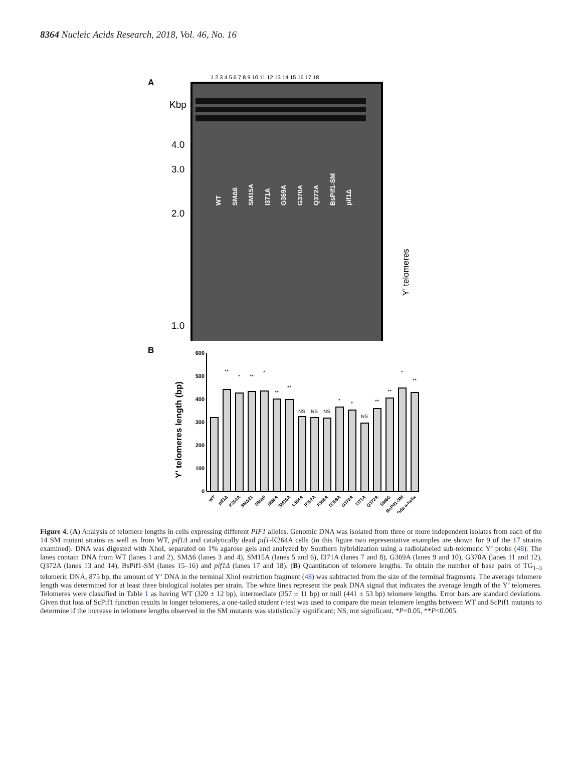8364 Nucleic Acids Research, 2018, Vol. 46, No. 16
A
1 2 3 4 5 6 7 8 9 10 11 12 13 14 15 16 17 18
Kbp
4.0
3.0
2.0
1.0
WT
SMΔ6
SM15A
I371A
G369A
G370A
Q372A
BsPif1-SM
pif1Δ
Y’ telomeres
B
Y' telomeres length (bp)
600
500
400
300
200
100
0
**
*
**
*
**
**
NS
NS
NS
*
*
NS
**
**
*
**
WT
pif1Δ
K264A
SMΔ21
SMΔ6
SM6A
SM15A
L354A
P367A
F368A
G369A
G370A
I371A
Q372A
SM6G
BsPif1-SM
Dda α-helix
Figure 4. (A) Analysis of telomere lengths in cells expressing different PIF1 alleles. Genomic DNA was isolated from three or more independent isolates from each of the 14 SM mutant strains as well as from WT, pif1Δ and catalytically dead pif1-K264A cells (in this figure two representative examples are shown for 9 of the 17 strains examined). DNA was digested with XhoI, separated on 1% agarose gels and analyzed by Southern hybridization using a radiolabeled sub-telomeric Y’ probe (48). The lanes contain DNA from WT (lanes 1 and 2), SMΔ6 (lanes 3 and 4), SM15A (lanes 5 and 6), I371A (lanes 7 and 8), G369A (lanes 9 and 10), G370A (lanes 11 and 12), Q372A (lanes 13 and 14), BsPif1-SM (lanes 15–16) and pif1Δ (lanes 17 and 18). (B) Quantitation of telomere lengths. To obtain the number of base pairs of TG<sub>1–3</sub> telomeric DNA, 875 bp, the amount of Y’ DNA in the terminal XhoI restriction fragment (48) was subtracted from the size of the terminal fragments. The average telomere length was determined for at least three biological isolates per strain. The white lines represent the peak DNA signal that indicates the average length of the Y’ telomeres. Telomeres were classified in Table 1 as having WT (320 ± 12 bp), intermediate (357 ± 11 bp) or null (441 ± 53 bp) telomere lengths. Error bars are standard deviations. Given that loss of ScPif1 function results in longer telomeres, a one-tailed student t-test was used to compare the mean telomere lengths between WT and ScPif1 mutants to determine if the increase in telomere lengths observed in the SM mutants was statistically significant; NS, not significant, *P<0.05, **P<0.005.